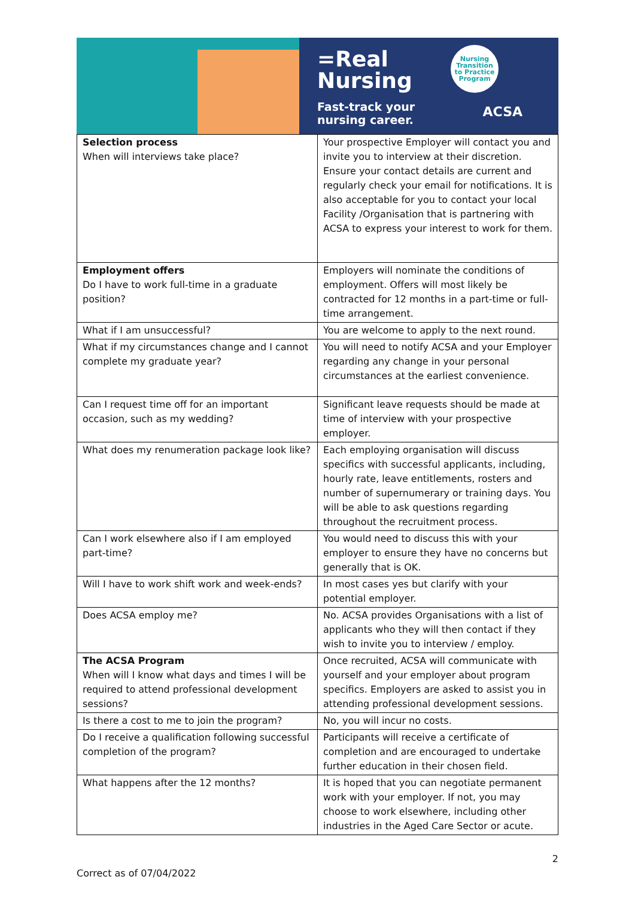=Real
Nursing
Fast-track your
nursing career.
Nursing
Transition
to Practice
Program
ACSA
| Selection process When will interviews take place? | Your prospective Employer will contact you and invite you to interview at their discretion. Ensure your contact details are current and regularly check your email for notifications. It is also acceptable for you to contact your local Facility /Organisation that is partnering with ACSA to express your interest to work for them. |
| Employment offers Do I have to work full-time in a graduate position? | Employers will nominate the conditions of employment. Offers will most likely be contracted for 12 months in a part-time or full-time arrangement. |
| What if I am unsuccessful? | You are welcome to apply to the next round. |
| What if my circumstances change and I cannot complete my graduate year? | You will need to notify ACSA and your Employer regarding any change in your personal circumstances at the earliest convenience. |
| Can I request time off for an important occasion, such as my wedding? | Significant leave requests should be made at time of interview with your prospective employer. |
| What does my renumeration package look like? | Each employing organisation will discuss specifics with successful applicants, including, hourly rate, leave entitlements, rosters and number of supernumerary or training days. You will be able to ask questions regarding throughout the recruitment process. |
| Can I work elsewhere also if I am employed part-time? | You would need to discuss this with your employer to ensure they have no concerns but generally that is OK. |
| Will I have to work shift work and week-ends? | In most cases yes but clarify with your potential employer. |
| Does ACSA employ me? | No. ACSA provides Organisations with a list of applicants who they will then contact if they wish to invite you to interview / employ. |
| The ACSA Program When will I know what days and times I will be required to attend professional development sessions? | Once recruited, ACSA will communicate with yourself and your employer about program specifics. Employers are asked to assist you in attending professional development sessions. |
| Is there a cost to me to join the program? | No, you will incur no costs. |
| Do I receive a qualification following successful completion of the program? | Participants will receive a certificate of completion and are encouraged to undertake further education in their chosen field. |
| What happens after the 12 months? | It is hoped that you can negotiate permanent work with your employer. If not, you may choose to work elsewhere, including other industries in the Aged Care Sector or acute. |
2
Correct as of 07/04/2022